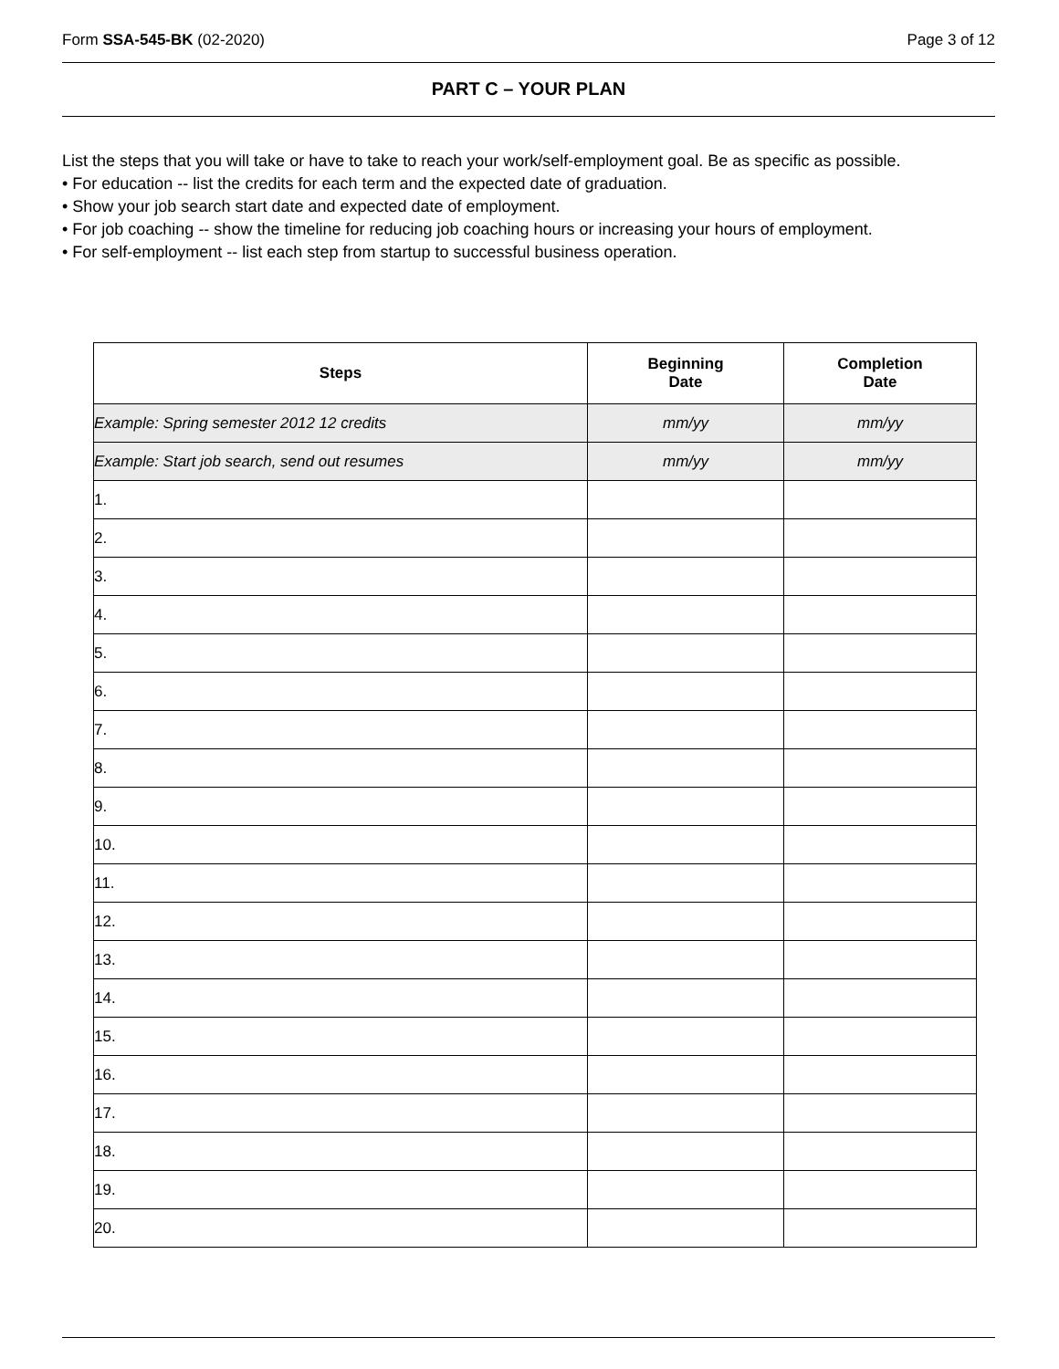Form SSA-545-BK (02-2020) Page 3 of 12
PART C – YOUR PLAN
List the steps that you will take or have to take to reach your work/self-employment goal. Be as specific as possible.
• For education -- list the credits for each term and the expected date of graduation.
• Show your job search start date and expected date of employment.
• For job coaching -- show the timeline for reducing job coaching hours or increasing your hours of employment.
• For self-employment -- list each step from startup to successful business operation.
| Steps | Beginning Date | Completion Date |
| --- | --- | --- |
| Example: Spring semester 2012 12 credits | mm/yy | mm/yy |
| Example: Start job search, send out resumes | mm/yy | mm/yy |
| 1. | | |
| 2. | | |
| 3. | | |
| 4. | | |
| 5. | | |
| 6. | | |
| 7. | | |
| 8. | | |
| 9. | | |
| 10. | | |
| 11. | | |
| 12. | | |
| 13. | | |
| 14. | | |
| 15. | | |
| 16. | | |
| 17. | | |
| 18. | | |
| 19. | | |
| 20. | | |